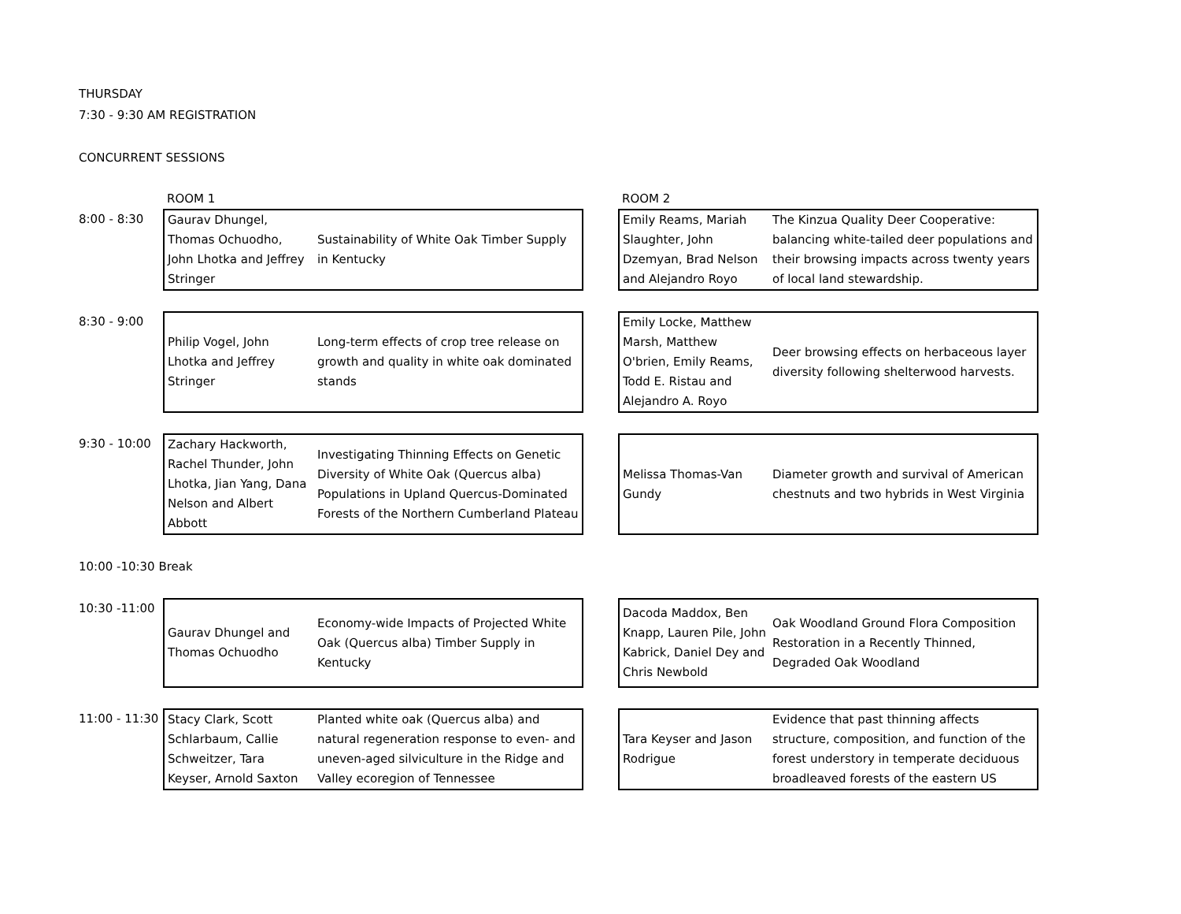THURSDAY
7:30 - 9:30 AM REGISTRATION
CONCURRENT SESSIONS
| | ROOM 1 | | | ROOM 2 | |
| 8:00 - 8:30 | Gaurav Dhungel, Thomas Ochuodho, John Lhotka and Jeffrey Stringer | Sustainability of White Oak Timber Supply in Kentucky | | Emily Reams, Mariah Slaughter, John Dzemyan, Brad Nelson and Alejandro Royo | The Kinzua Quality Deer Cooperative: balancing white-tailed deer populations and their browsing impacts across twenty years of local land stewardship. |
| 8:30 - 9:00 | Philip Vogel, John Lhotka and Jeffrey Stringer | Long-term effects of crop tree release on growth and quality in white oak dominated stands | | Emily Locke, Matthew Marsh, Matthew O'brien, Emily Reams, Todd E. Ristau and Alejandro A. Royo | Deer browsing effects on herbaceous layer diversity following shelterwood harvests. |
| 9:30 - 10:00 | Zachary Hackworth, Rachel Thunder, John Lhotka, Jian Yang, Dana Nelson and Albert Abbott | Investigating Thinning Effects on Genetic Diversity of White Oak (Quercus alba) Populations in Upland Quercus-Dominated Forests of the Northern Cumberland Plateau | | Melissa Thomas-Van Gundy | Diameter growth and survival of American chestnuts and two hybrids in West Virginia |
| 10:00 -10:30 Break | | | | | |
| 10:30 -11:00 | Gaurav Dhungel and Thomas Ochuodho | Economy-wide Impacts of Projected White Oak (Quercus alba) Timber Supply in Kentucky | | Dacoda Maddox, Ben Knapp, Lauren Pile, John Kabrick, Daniel Dey and Chris Newbold | Oak Woodland Ground Flora Composition Restoration in a Recently Thinned, Degraded Oak Woodland |
| 11:00 - 11:30 | Stacy Clark, Scott Schlarbaum, Callie Schweitzer, Tara Keyser, Arnold Saxton | Planted white oak (Quercus alba) and natural regeneration response to even- and uneven-aged silviculture in the Ridge and Valley ecoregion of Tennessee | | Tara Keyser and Jason Rodrigue | Evidence that past thinning affects structure, composition, and function of the forest understory in temperate deciduous broadleaved forests of the eastern US |